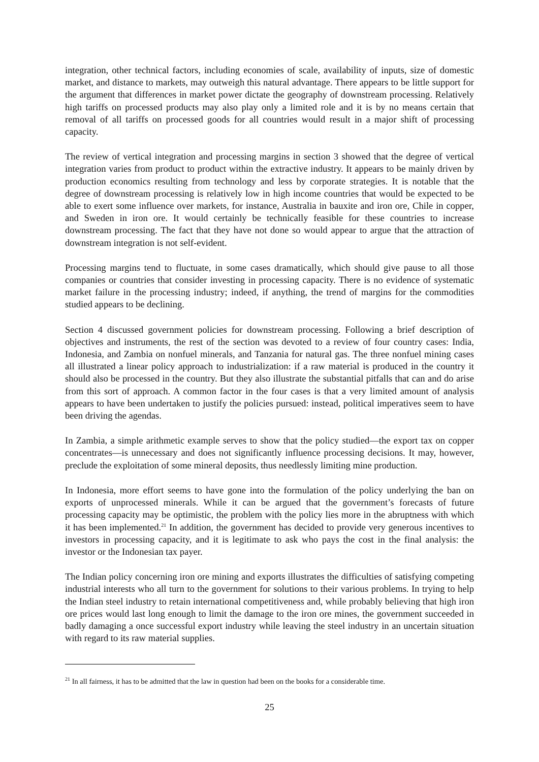integration, other technical factors, including economies of scale, availability of inputs, size of domestic market, and distance to markets, may outweigh this natural advantage. There appears to be little support for the argument that differences in market power dictate the geography of downstream processing. Relatively high tariffs on processed products may also play only a limited role and it is by no means certain that removal of all tariffs on processed goods for all countries would result in a major shift of processing capacity.
The review of vertical integration and processing margins in section 3 showed that the degree of vertical integration varies from product to product within the extractive industry. It appears to be mainly driven by production economics resulting from technology and less by corporate strategies. It is notable that the degree of downstream processing is relatively low in high income countries that would be expected to be able to exert some influence over markets, for instance, Australia in bauxite and iron ore, Chile in copper, and Sweden in iron ore. It would certainly be technically feasible for these countries to increase downstream processing. The fact that they have not done so would appear to argue that the attraction of downstream integration is not self-evident.
Processing margins tend to fluctuate, in some cases dramatically, which should give pause to all those companies or countries that consider investing in processing capacity. There is no evidence of systematic market failure in the processing industry; indeed, if anything, the trend of margins for the commodities studied appears to be declining.
Section 4 discussed government policies for downstream processing. Following a brief description of objectives and instruments, the rest of the section was devoted to a review of four country cases: India, Indonesia, and Zambia on nonfuel minerals, and Tanzania for natural gas. The three nonfuel mining cases all illustrated a linear policy approach to industrialization: if a raw material is produced in the country it should also be processed in the country. But they also illustrate the substantial pitfalls that can and do arise from this sort of approach. A common factor in the four cases is that a very limited amount of analysis appears to have been undertaken to justify the policies pursued: instead, political imperatives seem to have been driving the agendas.
In Zambia, a simple arithmetic example serves to show that the policy studied—the export tax on copper concentrates—is unnecessary and does not significantly influence processing decisions. It may, however, preclude the exploitation of some mineral deposits, thus needlessly limiting mine production.
In Indonesia, more effort seems to have gone into the formulation of the policy underlying the ban on exports of unprocessed minerals. While it can be argued that the government’s forecasts of future processing capacity may be optimistic, the problem with the policy lies more in the abruptness with which it has been implemented.<sup>21</sup> In addition, the government has decided to provide very generous incentives to investors in processing capacity, and it is legitimate to ask who pays the cost in the final analysis: the investor or the Indonesian tax payer.
The Indian policy concerning iron ore mining and exports illustrates the difficulties of satisfying competing industrial interests who all turn to the government for solutions to their various problems. In trying to help the Indian steel industry to retain international competitiveness and, while probably believing that high iron ore prices would last long enough to limit the damage to the iron ore mines, the government succeeded in badly damaging a once successful export industry while leaving the steel industry in an uncertain situation with regard to its raw material supplies.
<sup>21</sup> In all fairness, it has to be admitted that the law in question had been on the books for a considerable time.
25